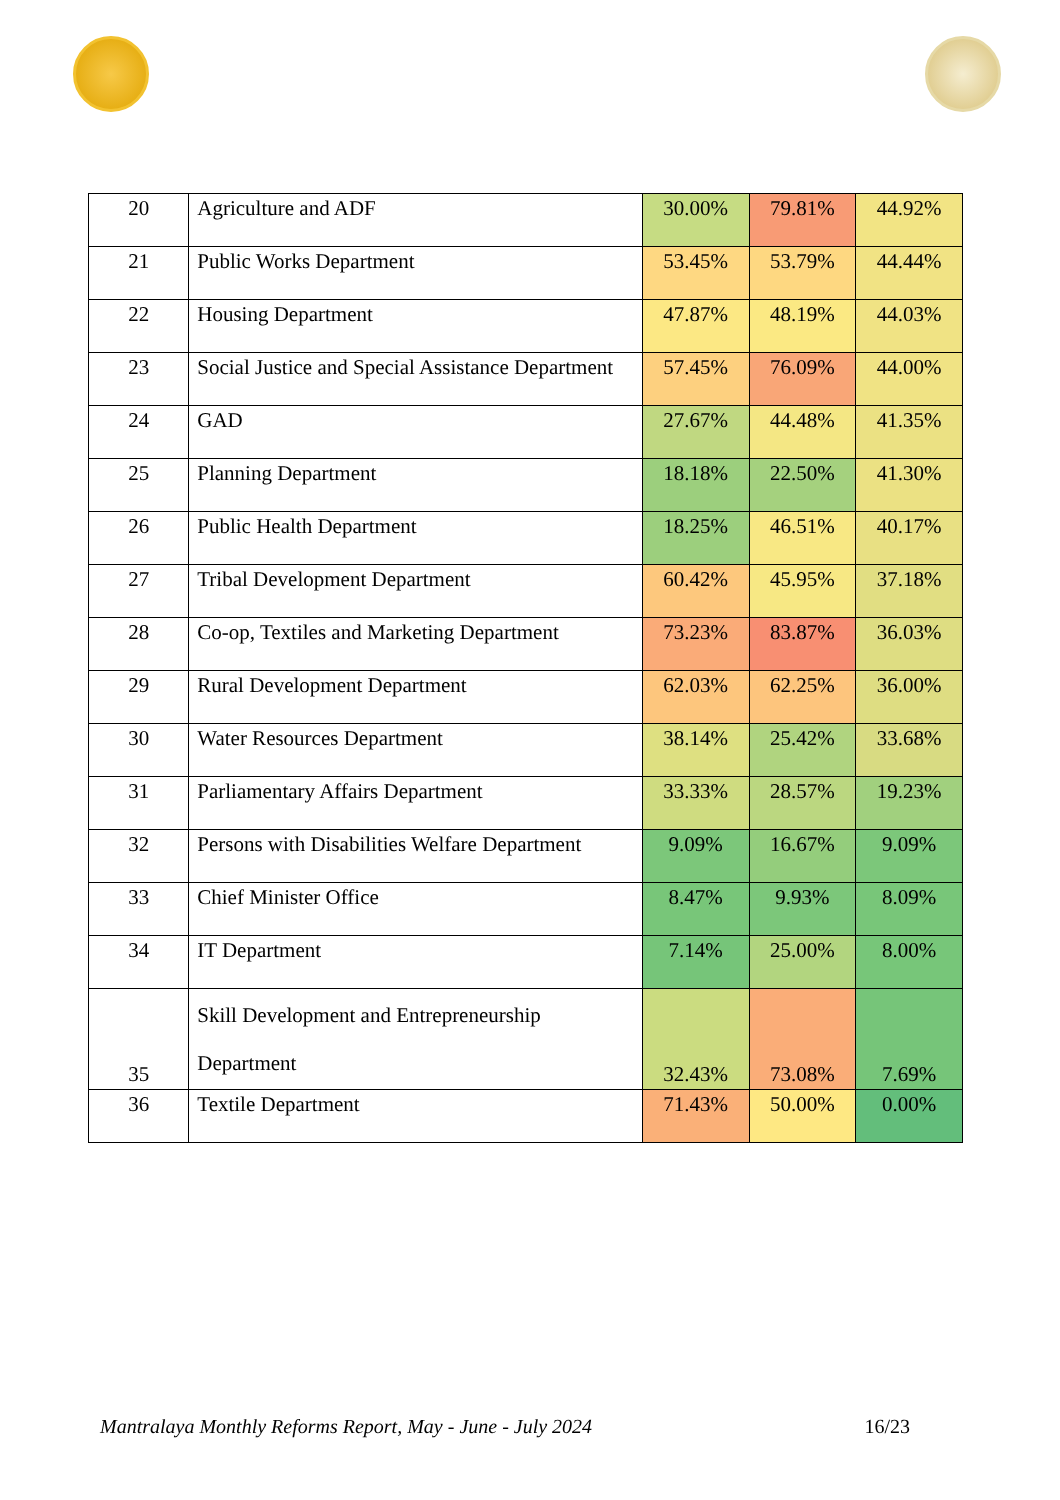| 20 | Agriculture and ADF | 30.00% | 79.81% | 44.92% |
| 21 | Public Works Department | 53.45% | 53.79% | 44.44% |
| 22 | Housing Department | 47.87% | 48.19% | 44.03% |
| 23 | Social Justice and Special Assistance Department | 57.45% | 76.09% | 44.00% |
| 24 | GAD | 27.67% | 44.48% | 41.35% |
| 25 | Planning Department | 18.18% | 22.50% | 41.30% |
| 26 | Public Health Department | 18.25% | 46.51% | 40.17% |
| 27 | Tribal Development Department | 60.42% | 45.95% | 37.18% |
| 28 | Co-op, Textiles and Marketing Department | 73.23% | 83.87% | 36.03% |
| 29 | Rural Development Department | 62.03% | 62.25% | 36.00% |
| 30 | Water Resources Department | 38.14% | 25.42% | 33.68% |
| 31 | Parliamentary Affairs Department | 33.33% | 28.57% | 19.23% |
| 32 | Persons with Disabilities Welfare Department | 9.09% | 16.67% | 9.09% |
| 33 | Chief Minister Office | 8.47% | 9.93% | 8.09% |
| 34 | IT Department | 7.14% | 25.00% | 8.00% |
| 35 | Skill Development and Entrepreneurship Department | 32.43% | 73.08% | 7.69% |
| 36 | Textile Department | 71.43% | 50.00% | 0.00% |
Mantralaya Monthly Reforms Report, May - June - July 2024 16/23